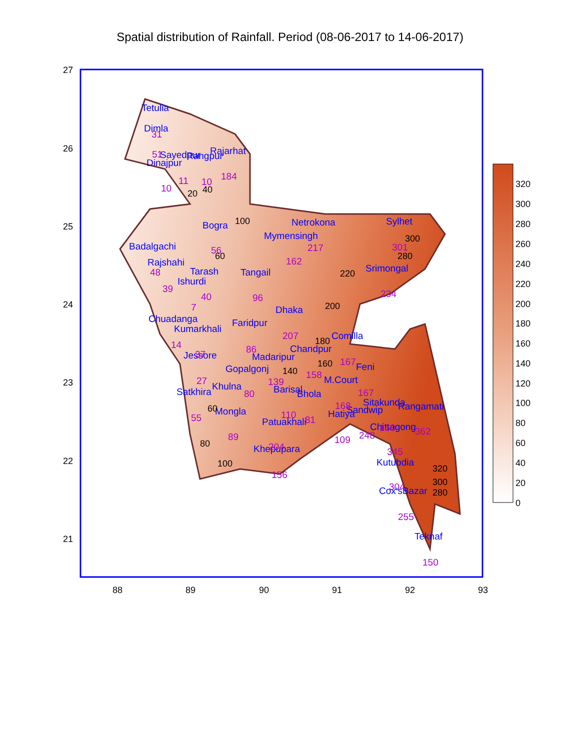Spatial distribution of Rainfall. Period (08-06-2017 to 14-06-2017)
27
26
25
24
23
22
21
88
89
90
91
92
93
Tetulia
Dimla
Sayedpur
Rangpur
Rajarhat
Dinajpur
Bogra
Netrokona
Sylhet
Mymensingh
Badalgachi
Rajshahi
Tarash
Tangail
Ishurdi
Srimongal
Dhaka
Chuadanga
Faridpur
Kumarkhali
Comilla
Chandpur
Madaripur
Jessore
Gopalgonj
Feni
M.Court
Khulna
Barisal
Satkhira
Bhola
Sitakunda
Rangamati
Mongla
Sandwip
Hatiya
Patuakhali
Chittagong
Khepupara
Kutubdia
Cox'sBazar
Teknaf
31
51
11
10
184
10
56
217
301
162
48
39
40
96
234
7
207
14
86
37
167
158
139
27
80
167
168
110
55
81
160
362
89
248
109
345
204
156
304
255
150
20
40
100
60
300
280
220
200
180
160
140
60
80
100
320
300
280
320
300
280
260
240
220
200
180
160
140
120
100
80
60
40
20
0